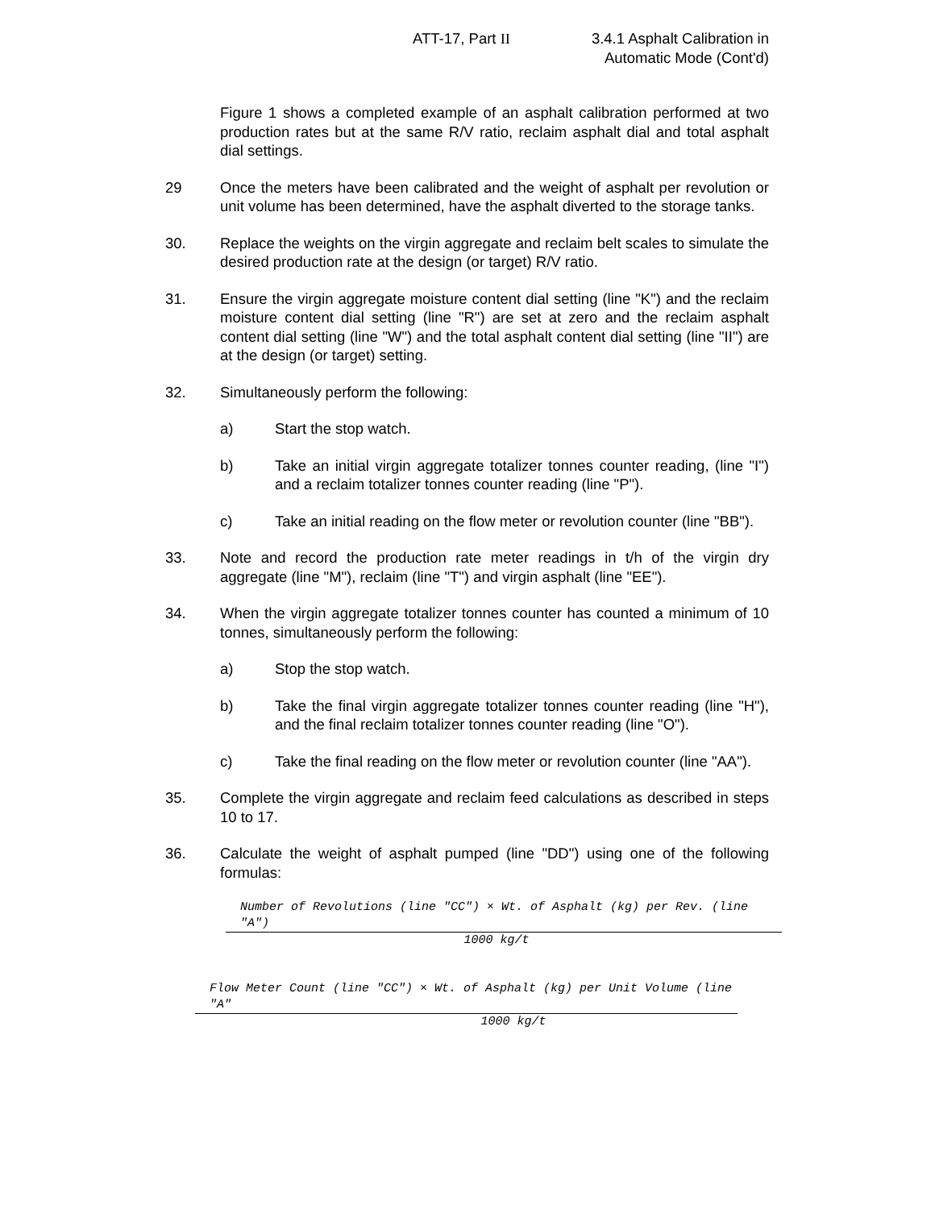ATT-17, Part II
3.4.1 Asphalt Calibration in
Automatic Mode (Cont'd)
Figure 1 shows a completed example of an asphalt calibration performed at two production rates but at the same R/V ratio, reclaim asphalt dial and total asphalt dial settings.
29 Once the meters have been calibrated and the weight of asphalt per revolution or unit volume has been determined, have the asphalt diverted to the storage tanks.
30. Replace the weights on the virgin aggregate and reclaim belt scales to simulate the desired production rate at the design (or target) R/V ratio.
31. Ensure the virgin aggregate moisture content dial setting (line "K") and the reclaim moisture content dial setting (line "R") are set at zero and the reclaim asphalt content dial setting (line "W") and the total asphalt content dial setting (line "II") are at the design (or target) setting.
32. Simultaneously perform the following:
a) Start the stop watch.
b) Take an initial virgin aggregate totalizer tonnes counter reading, (line "I") and a reclaim totalizer tonnes counter reading (line "P").
c) Take an initial reading on the flow meter or revolution counter (line "BB").
33. Note and record the production rate meter readings in t/h of the virgin dry aggregate (line "M"), reclaim (line "T") and virgin asphalt (line "EE").
34. When the virgin aggregate totalizer tonnes counter has counted a minimum of 10 tonnes, simultaneously perform the following:
a) Stop the stop watch.
b) Take the final virgin aggregate totalizer tonnes counter reading (line "H"), and the final reclaim totalizer tonnes counter reading (line "O").
c) Take the final reading on the flow meter or revolution counter (line "AA").
35. Complete the virgin aggregate and reclaim feed calculations as described in steps 10 to 17.
36. Calculate the weight of asphalt pumped (line "DD") using one of the following formulas:
Number of Revolutions (line "CC") × Wt. of Asphalt (kg) per Rev. (line "A")
1000 kg/t
Flow Meter Count (line "CC") × Wt. of Asphalt (kg) per Unit Volume (line "A"
1000 kg/t